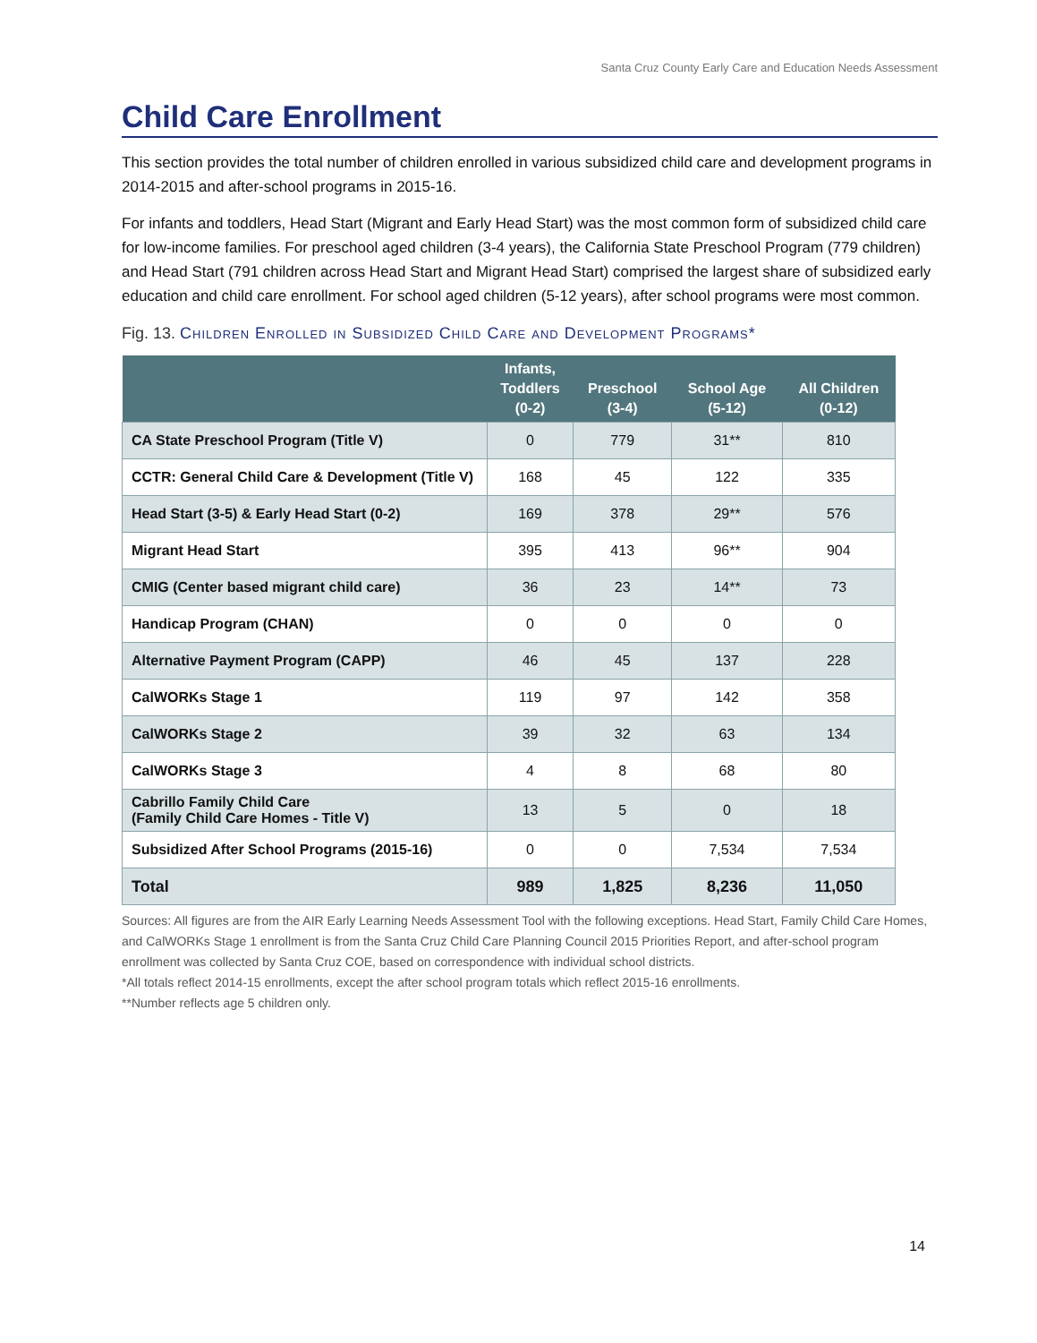Santa Cruz County Early Care and Education Needs Assessment
Child Care Enrollment
This section provides the total number of children enrolled in various subsidized child care and development programs in 2014-2015 and after-school programs in 2015-16.
For infants and toddlers, Head Start (Migrant and Early Head Start) was the most common form of subsidized child care for low-income families. For preschool aged children (3-4 years), the California State Preschool Program (779 children) and Head Start (791 children across Head Start and Migrant Head Start) comprised the largest share of subsidized early education and child care enrollment. For school aged children (5-12 years), after school programs were most common.
Fig. 13. Children Enrolled in Subsidized Child Care and Development Programs*
| | Infants, Toddlers (0-2) | Preschool (3-4) | School Age (5-12) | All Children (0-12) |
| --- | --- | --- | --- | --- |
| CA State Preschool Program (Title V) | 0 | 779 | 31** | 810 |
| CCTR: General Child Care & Development (Title V) | 168 | 45 | 122 | 335 |
| Head Start (3-5) & Early Head Start (0-2) | 169 | 378 | 29** | 576 |
| Migrant Head Start | 395 | 413 | 96** | 904 |
| CMIG (Center based migrant child care) | 36 | 23 | 14** | 73 |
| Handicap Program (CHAN) | 0 | 0 | 0 | 0 |
| Alternative Payment Program (CAPP) | 46 | 45 | 137 | 228 |
| CalWORKs Stage 1 | 119 | 97 | 142 | 358 |
| CalWORKs Stage 2 | 39 | 32 | 63 | 134 |
| CalWORKs Stage 3 | 4 | 8 | 68 | 80 |
| Cabrillo Family Child Care (Family Child Care Homes - Title V) | 13 | 5 | 0 | 18 |
| Subsidized After School Programs (2015-16) | 0 | 0 | 7,534 | 7,534 |
| Total | 989 | 1,825 | 8,236 | 11,050 |
Sources: All figures are from the AIR Early Learning Needs Assessment Tool with the following exceptions. Head Start, Family Child Care Homes, and CalWORKs Stage 1 enrollment is from the Santa Cruz Child Care Planning Council 2015 Priorities Report, and after-school program enrollment was collected by Santa Cruz COE, based on correspondence with individual school districts.
*All totals reflect 2014-15 enrollments, except the after school program totals which reflect 2015-16 enrollments.
**Number reflects age 5 children only.
14